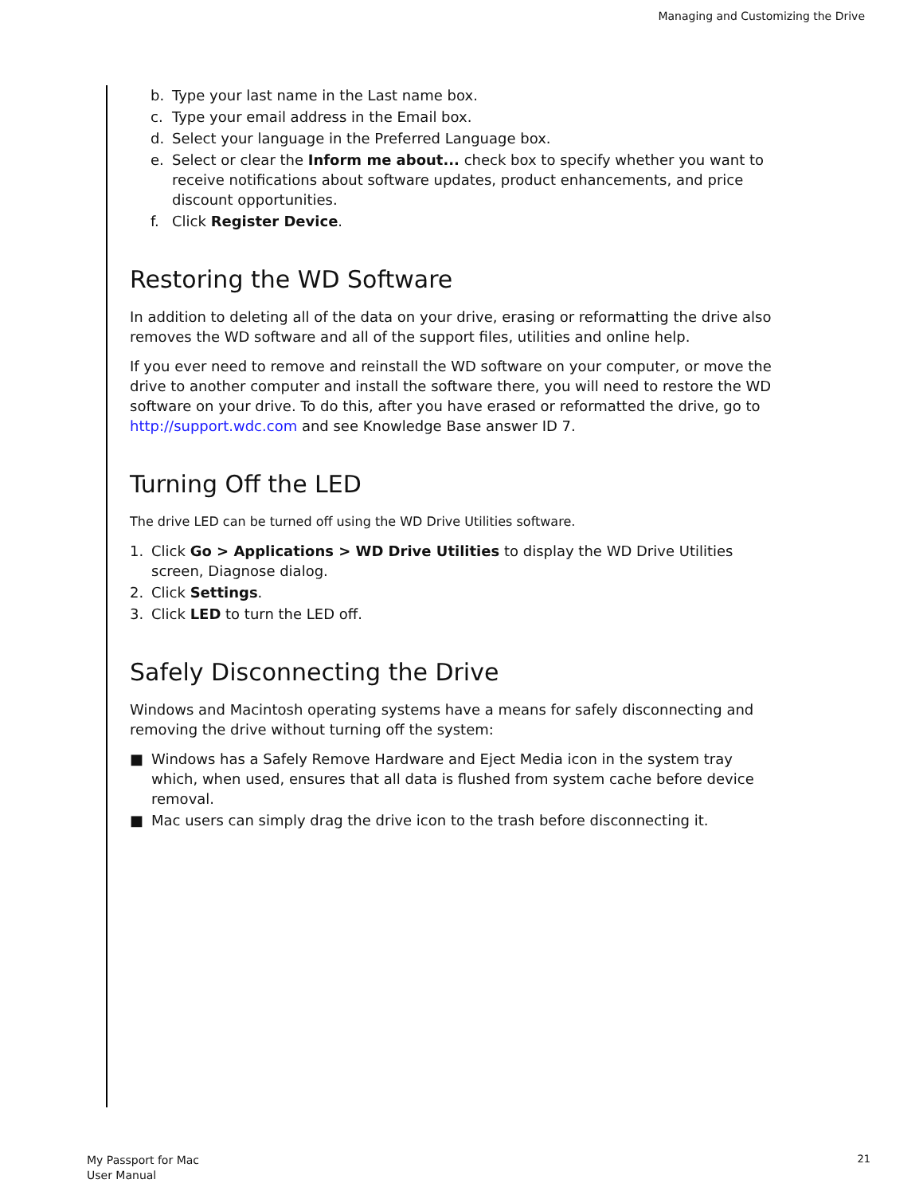Managing and Customizing the Drive
b. Type your last name in the Last name box.
c. Type your email address in the Email box.
d. Select your language in the Preferred Language box.
e. Select or clear the Inform me about... check box to specify whether you want to receive notifications about software updates, product enhancements, and price discount opportunities.
f. Click Register Device.
Restoring the WD Software
In addition to deleting all of the data on your drive, erasing or reformatting the drive also removes the WD software and all of the support files, utilities and online help.
If you ever need to remove and reinstall the WD software on your computer, or move the drive to another computer and install the software there, you will need to restore the WD software on your drive. To do this, after you have erased or reformatted the drive, go to http://support.wdc.com and see Knowledge Base answer ID 7.
Turning Off the LED
The drive LED can be turned off using the WD Drive Utilities software.
1. Click Go > Applications > WD Drive Utilities to display the WD Drive Utilities screen, Diagnose dialog.
2. Click Settings.
3. Click LED to turn the LED off.
Safely Disconnecting the Drive
Windows and Macintosh operating systems have a means for safely disconnecting and removing the drive without turning off the system:
■ Windows has a Safely Remove Hardware and Eject Media icon in the system tray which, when used, ensures that all data is flushed from system cache before device removal.
■ Mac users can simply drag the drive icon to the trash before disconnecting it.
My Passport for Mac
User Manual
21